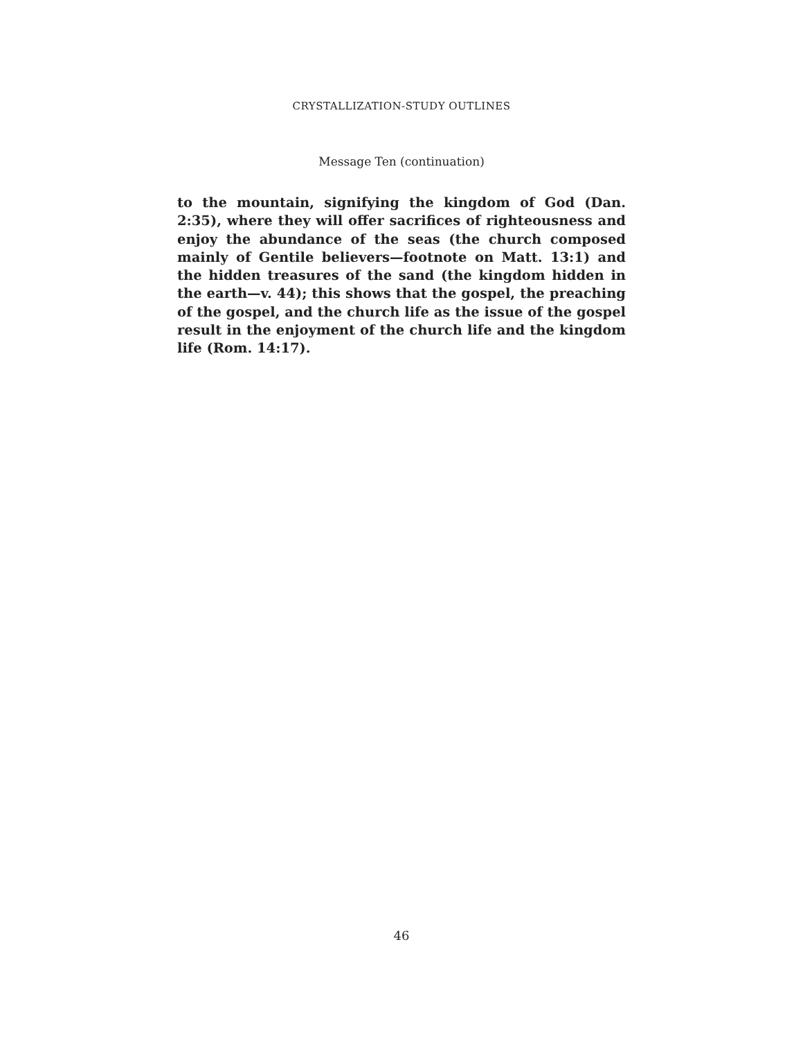CRYSTALLIZATION-STUDY OUTLINES
Message Ten (continuation)
to the mountain, signifying the kingdom of God (Dan. 2:35), where they will offer sacrifices of righteousness and enjoy the abundance of the seas (the church composed mainly of Gentile believers—footnote on Matt. 13:1) and the hidden treasures of the sand (the kingdom hidden in the earth—v. 44); this shows that the gospel, the preaching of the gospel, and the church life as the issue of the gospel result in the enjoyment of the church life and the kingdom life (Rom. 14:17).
46